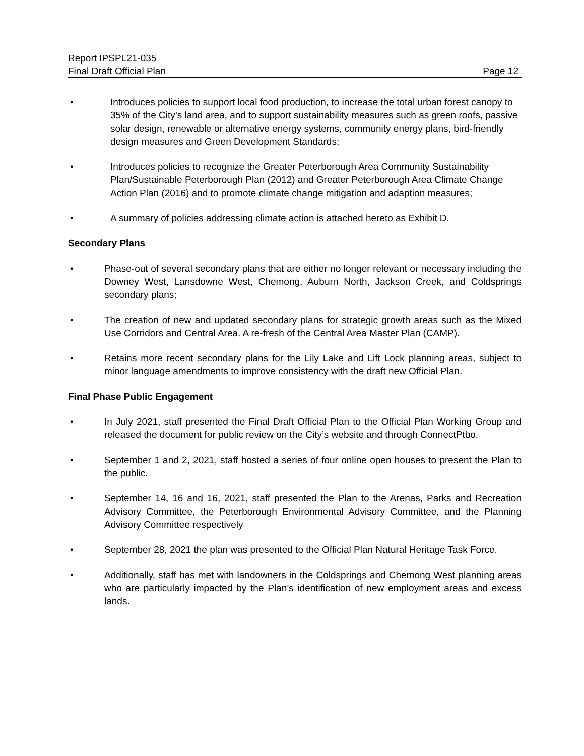Report IPSPL21-035
Final Draft Official Plan Page 12
• Introduces policies to support local food production, to increase the total urban forest canopy to 35% of the City’s land area, and to support sustainability measures such as green roofs, passive solar design, renewable or alternative energy systems, community energy plans, bird-friendly design measures and Green Development Standards;
• Introduces policies to recognize the Greater Peterborough Area Community Sustainability Plan/Sustainable Peterborough Plan (2012) and Greater Peterborough Area Climate Change Action Plan (2016) and to promote climate change mitigation and adaption measures;
• A summary of policies addressing climate action is attached hereto as Exhibit D.
Secondary Plans
• Phase-out of several secondary plans that are either no longer relevant or necessary including the Downey West, Lansdowne West, Chemong, Auburn North, Jackson Creek, and Coldsprings secondary plans;
• The creation of new and updated secondary plans for strategic growth areas such as the Mixed Use Corridors and Central Area. A re-fresh of the Central Area Master Plan (CAMP).
• Retains more recent secondary plans for the Lily Lake and Lift Lock planning areas, subject to minor language amendments to improve consistency with the draft new Official Plan.
Final Phase Public Engagement
• In July 2021, staff presented the Final Draft Official Plan to the Official Plan Working Group and released the document for public review on the City’s website and through ConnectPtbo.
• September 1 and 2, 2021, staff hosted a series of four online open houses to present the Plan to the public.
• September 14, 16 and 16, 2021, staff presented the Plan to the Arenas, Parks and Recreation Advisory Committee, the Peterborough Environmental Advisory Committee, and the Planning Advisory Committee respectively
• September 28, 2021 the plan was presented to the Official Plan Natural Heritage Task Force.
• Additionally, staff has met with landowners in the Coldsprings and Chemong West planning areas who are particularly impacted by the Plan’s identification of new employment areas and excess lands.